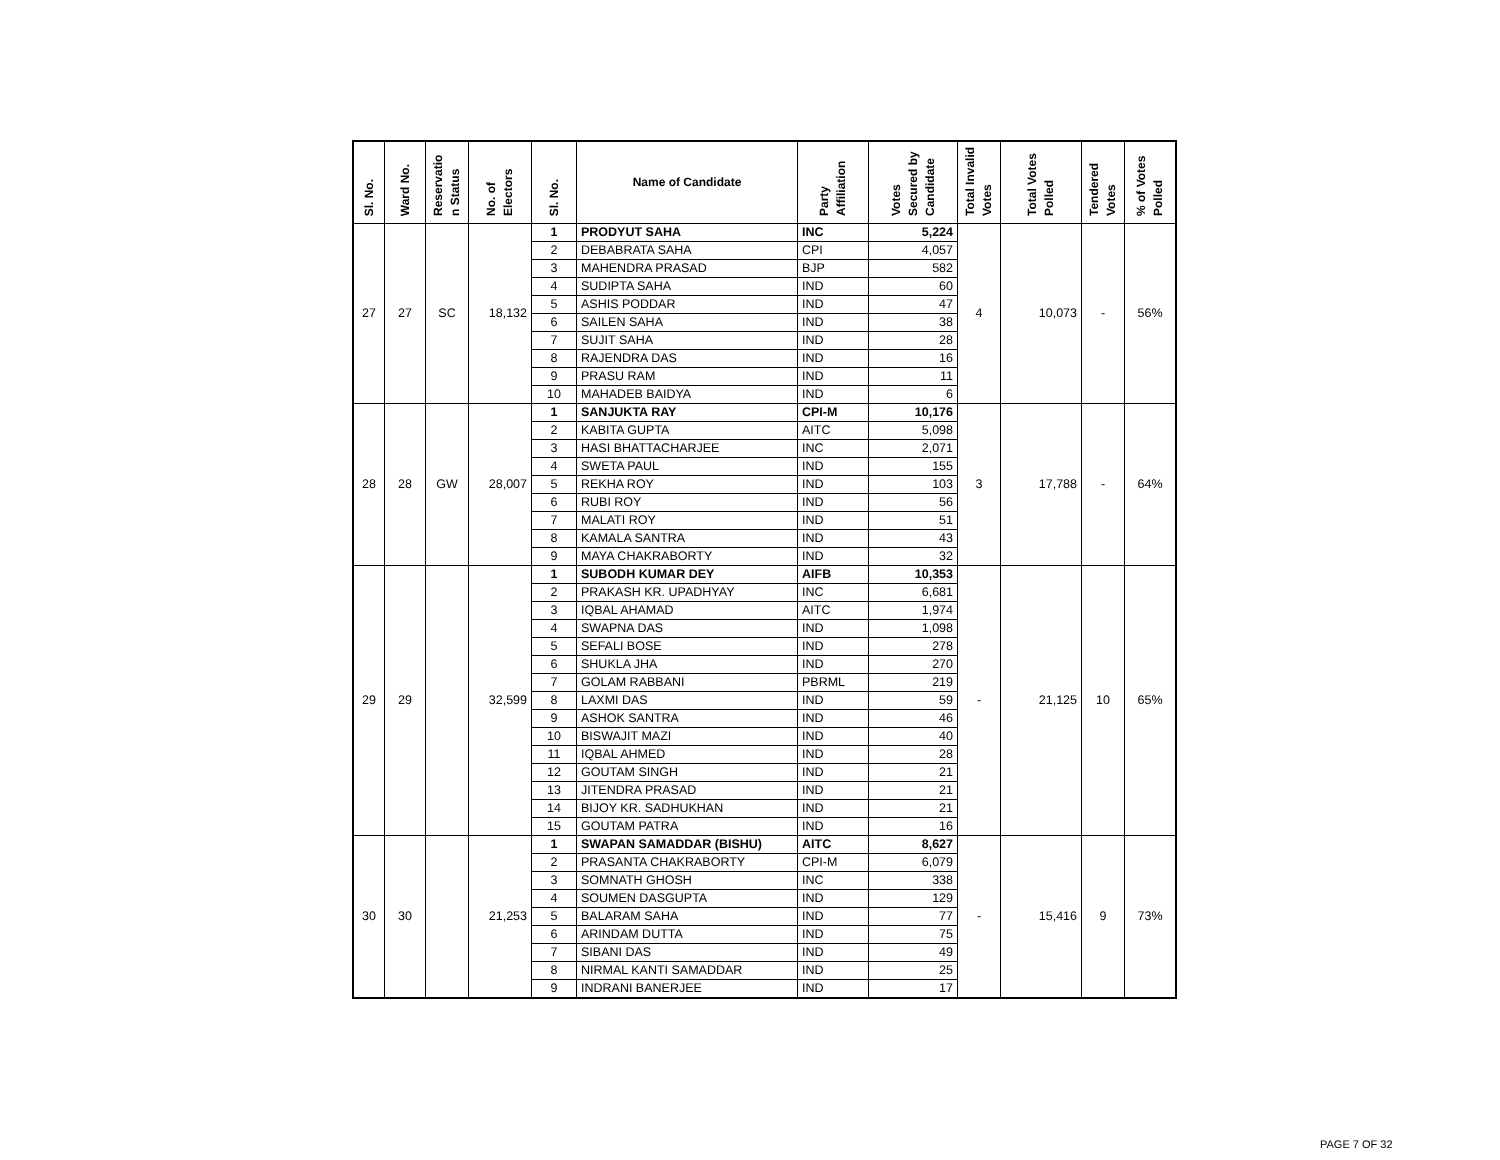| Sl. No. | Ward No. | Reservatio n Status | No. of Electors | Sl. No. | Name of Candidate | Party Affiliation | Votes Secured by Candidate | Total Invalid Votes | Total Votes Polled | Tendered Votes | % of Votes Polled |
| --- | --- | --- | --- | --- | --- | --- | --- | --- | --- | --- | --- |
| 27 | 27 | SC | 18,132 | 1 | PRODYUT SAHA | INC | 5,224 | 4 | 10,073 | - | 56% |
| | | | | 2 | DEBABRATA SAHA | CPI | 4,057 | | | | |
| | | | | 3 | MAHENDRA PRASAD | BJP | 582 | | | | |
| | | | | 4 | SUDIPTA SAHA | IND | 60 | | | | |
| | | | | 5 | ASHIS PODDAR | IND | 47 | | | | |
| | | | | 6 | SAILEN SAHA | IND | 38 | | | | |
| | | | | 7 | SUJIT SAHA | IND | 28 | | | | |
| | | | | 8 | RAJENDRA DAS | IND | 16 | | | | |
| | | | | 9 | PRASU RAM | IND | 11 | | | | |
| | | | | 10 | MAHADEB BAIDYA | IND | 6 | | | | |
| 28 | 28 | GW | 28,007 | 1 | SANJUKTA RAY | CPI-M | 10,176 | 3 | 17,788 | - | 64% |
| | | | | 2 | KABITA GUPTA | AITC | 5,098 | | | | |
| | | | | 3 | HASI BHATTACHARJEE | INC | 2,071 | | | | |
| | | | | 4 | SWETA PAUL | IND | 155 | | | | |
| | | | | 5 | REKHA ROY | IND | 103 | | | | |
| | | | | 6 | RUBI ROY | IND | 56 | | | | |
| | | | | 7 | MALATI ROY | IND | 51 | | | | |
| | | | | 8 | KAMALA SANTRA | IND | 43 | | | | |
| | | | | 9 | MAYA CHAKRABORTY | IND | 32 | | | | |
| 29 | 29 | | 32,599 | 1 | SUBODH KUMAR DEY | AIFB | 10,353 | - | 21,125 | 10 | 65% |
| | | | | 2 | PRAKASH KR. UPADHYAY | INC | 6,681 | | | | |
| | | | | 3 | IQBAL AHAMAD | AITC | 1,974 | | | | |
| | | | | 4 | SWAPNA DAS | IND | 1,098 | | | | |
| | | | | 5 | SEFALI BOSE | IND | 278 | | | | |
| | | | | 6 | SHUKLA JHA | IND | 270 | | | | |
| | | | | 7 | GOLAM RABBANI | PBRML | 219 | | | | |
| | | | | 8 | LAXMI DAS | IND | 59 | | | | |
| | | | | 9 | ASHOK SANTRA | IND | 46 | | | | |
| | | | | 10 | BISWAJIT MAZI | IND | 40 | | | | |
| | | | | 11 | IQBAL AHMED | IND | 28 | | | | |
| | | | | 12 | GOUTAM SINGH | IND | 21 | | | | |
| | | | | 13 | JITENDRA PRASAD | IND | 21 | | | | |
| | | | | 14 | BIJOY KR. SADHUKHAN | IND | 21 | | | | |
| | | | | 15 | GOUTAM PATRA | IND | 16 | | | | |
| 30 | 30 | | 21,253 | 1 | SWAPAN SAMADDAR (BISHU) | AITC | 8,627 | - | 15,416 | 9 | 73% |
| | | | | 2 | PRASANTA CHAKRABORTY | CPI-M | 6,079 | | | | |
| | | | | 3 | SOMNATH GHOSH | INC | 338 | | | | |
| | | | | 4 | SOUMEN DASGUPTA | IND | 129 | | | | |
| | | | | 5 | BALARAM SAHA | IND | 77 | | | | |
| | | | | 6 | ARINDAM DUTTA | IND | 75 | | | | |
| | | | | 7 | SIBANI DAS | IND | 49 | | | | |
| | | | | 8 | NIRMAL KANTI SAMADDAR | IND | 25 | | | | |
| | | | | 9 | INDRANI BANERJEE | IND | 17 | | | | |
PAGE 7 OF 32